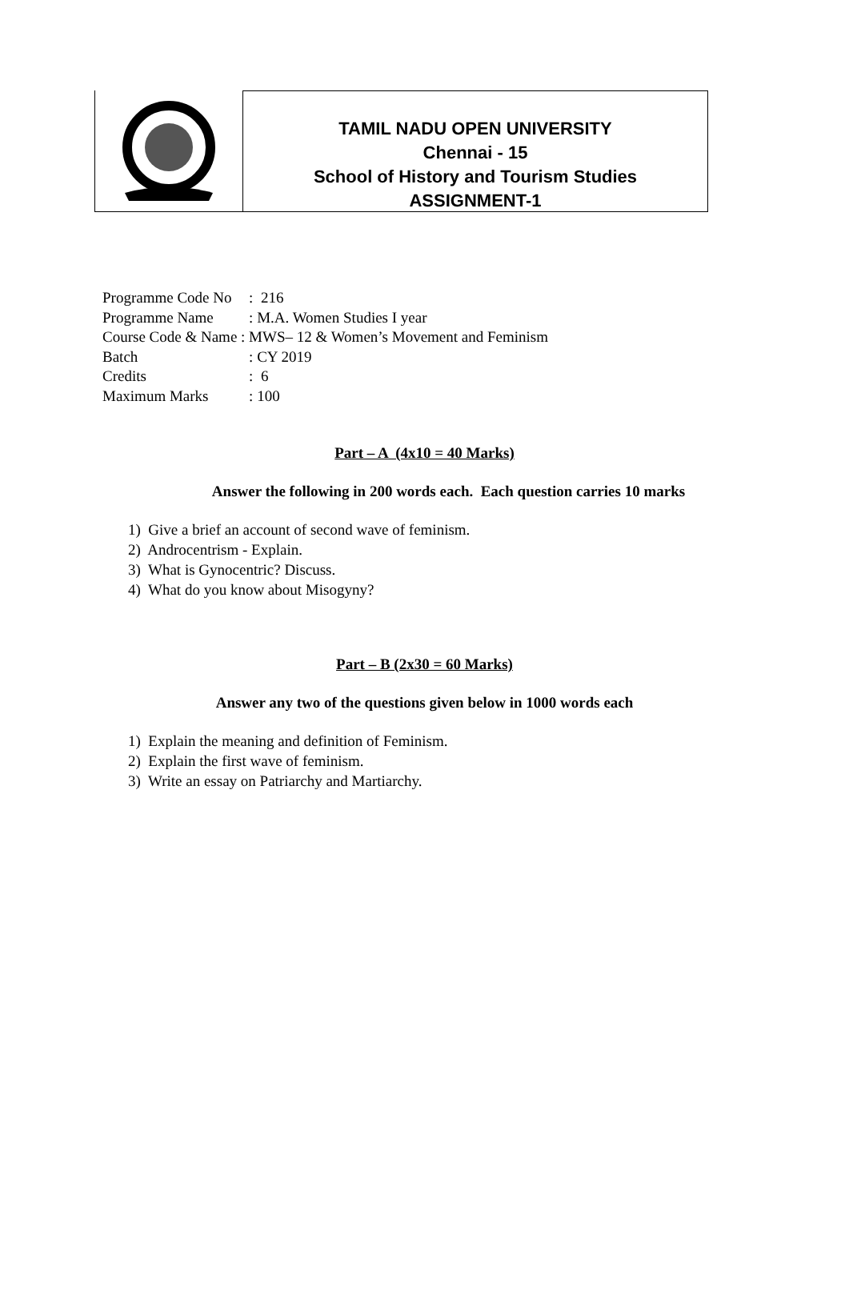TAMIL NADU OPEN UNIVERSITY
Chennai - 15
School of History and Tourism Studies
ASSIGNMENT-1
| Programme Code No | : 216 |
| Programme Name | : M.A. Women Studies I year |
| Course Code & Name : | MWS– 12 & Women’s Movement and Feminism |
| Batch | : CY 2019 |
| Credits | : 6 |
| Maximum Marks | : 100 |
Part – A (4x10 = 40 Marks)
Answer the following in 200 words each. Each question carries 10 marks
1) Give a brief an account of second wave of feminism.
2) Androcentrism - Explain.
3) What is Gynocentric? Discuss.
4) What do you know about Misogyny?
Part – B (2x30 = 60 Marks)
Answer any two of the questions given below in 1000 words each
1) Explain the meaning and definition of Feminism.
2) Explain the first wave of feminism.
3) Write an essay on Patriarchy and Martiarchy.